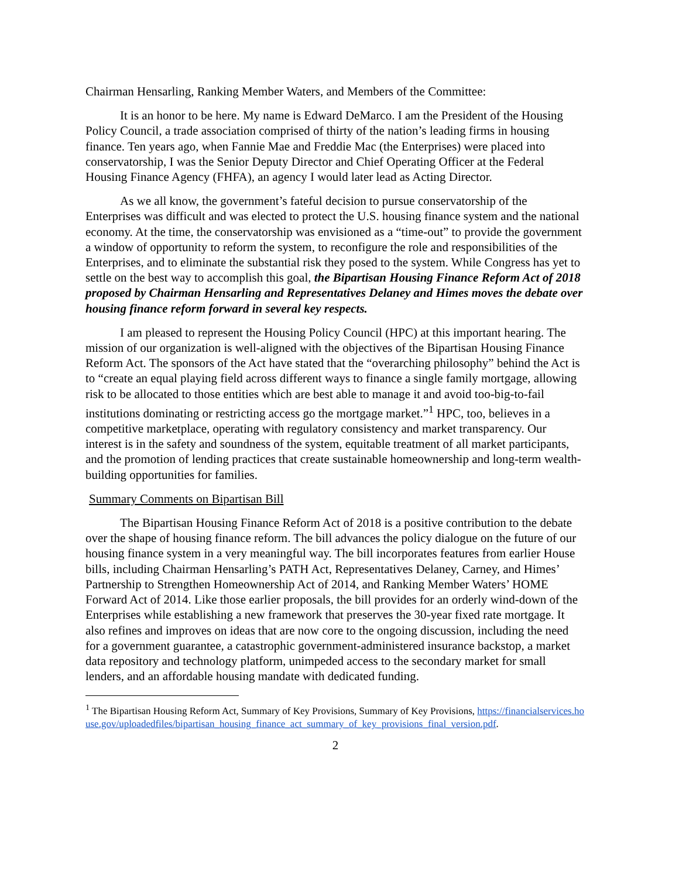Chairman Hensarling, Ranking Member Waters, and Members of the Committee:
It is an honor to be here. My name is Edward DeMarco. I am the President of the Housing Policy Council, a trade association comprised of thirty of the nation’s leading firms in housing finance. Ten years ago, when Fannie Mae and Freddie Mac (the Enterprises) were placed into conservatorship, I was the Senior Deputy Director and Chief Operating Officer at the Federal Housing Finance Agency (FHFA), an agency I would later lead as Acting Director.
As we all know, the government’s fateful decision to pursue conservatorship of the Enterprises was difficult and was elected to protect the U.S. housing finance system and the national economy. At the time, the conservatorship was envisioned as a “time-out” to provide the government a window of opportunity to reform the system, to reconfigure the role and responsibilities of the Enterprises, and to eliminate the substantial risk they posed to the system. While Congress has yet to settle on the best way to accomplish this goal, the Bipartisan Housing Finance Reform Act of 2018 proposed by Chairman Hensarling and Representatives Delaney and Himes moves the debate over housing finance reform forward in several key respects.
I am pleased to represent the Housing Policy Council (HPC) at this important hearing. The mission of our organization is well-aligned with the objectives of the Bipartisan Housing Finance Reform Act. The sponsors of the Act have stated that the “overarching philosophy” behind the Act is to “create an equal playing field across different ways to finance a single family mortgage, allowing risk to be allocated to those entities which are best able to manage it and avoid too-big-to-fail institutions dominating or restricting access go the mortgage market.”<sup>1</sup> HPC, too, believes in a competitive marketplace, operating with regulatory consistency and market transparency. Our interest is in the safety and soundness of the system, equitable treatment of all market participants, and the promotion of lending practices that create sustainable homeownership and long-term wealth-building opportunities for families.
Summary Comments on Bipartisan Bill
The Bipartisan Housing Finance Reform Act of 2018 is a positive contribution to the debate over the shape of housing finance reform. The bill advances the policy dialogue on the future of our housing finance system in a very meaningful way. The bill incorporates features from earlier House bills, including Chairman Hensarling’s PATH Act, Representatives Delaney, Carney, and Himes’ Partnership to Strengthen Homeownership Act of 2014, and Ranking Member Waters’ HOME Forward Act of 2014. Like those earlier proposals, the bill provides for an orderly wind-down of the Enterprises while establishing a new framework that preserves the 30-year fixed rate mortgage. It also refines and improves on ideas that are now core to the ongoing discussion, including the need for a government guarantee, a catastrophic government-administered insurance backstop, a market data repository and technology platform, unimpeded access to the secondary market for small lenders, and an affordable housing mandate with dedicated funding.
<sup>1</sup> The Bipartisan Housing Reform Act, Summary of Key Provisions, Summary of Key Provisions, https://financialservices.house.gov/uploadedfiles/bipartisan_housing_finance_act_summary_of_key_provisions_final_version.pdf.
2